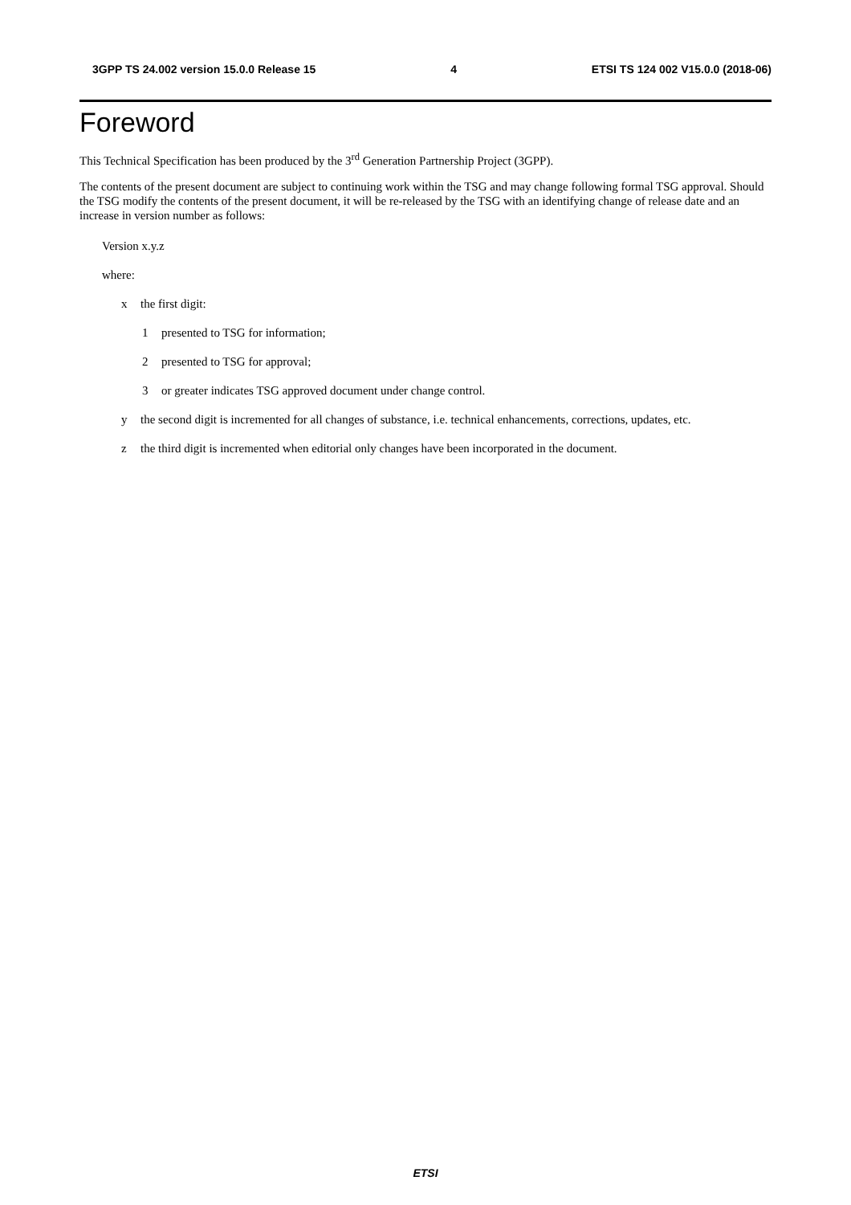3GPP TS 24.002 version 15.0.0 Release 15 4 ETSI TS 124 002 V15.0.0 (2018-06)
Foreword
This Technical Specification has been produced by the 3<sup>rd</sup> Generation Partnership Project (3GPP).
The contents of the present document are subject to continuing work within the TSG and may change following formal TSG approval. Should the TSG modify the contents of the present document, it will be re-released by the TSG with an identifying change of release date and an increase in version number as follows:
Version x.y.z
where:
x the first digit:
1 presented to TSG for information;
2 presented to TSG for approval;
3 or greater indicates TSG approved document under change control.
y the second digit is incremented for all changes of substance, i.e. technical enhancements, corrections, updates, etc.
z the third digit is incremented when editorial only changes have been incorporated in the document.
ETSI